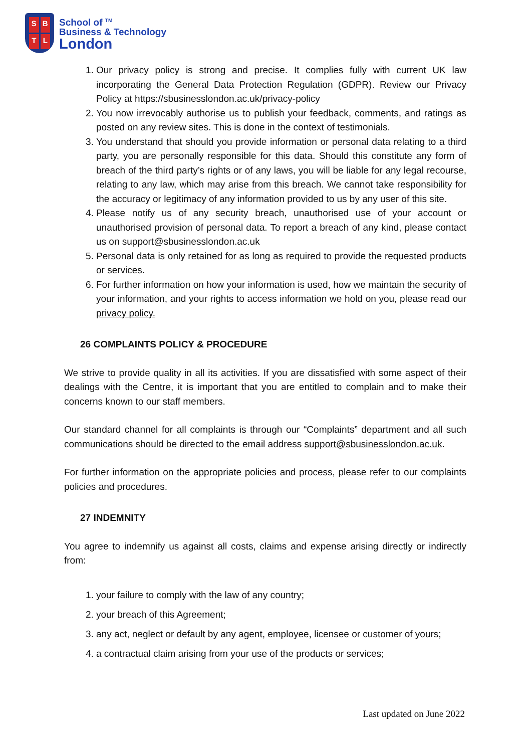SBTL
School of <sup>TM</sup>
Business & Technology
London
1. Our privacy policy is strong and precise. It complies fully with current UK law incorporating the General Data Protection Regulation (GDPR). Review our Privacy Policy at https://sbusinesslondon.ac.uk/privacy-policy
2. You now irrevocably authorise us to publish your feedback, comments, and ratings as posted on any review sites. This is done in the context of testimonials.
3. You understand that should you provide information or personal data relating to a third party, you are personally responsible for this data. Should this constitute any form of breach of the third party’s rights or of any laws, you will be liable for any legal recourse, relating to any law, which may arise from this breach. We cannot take responsibility for the accuracy or legitimacy of any information provided to us by any user of this site.
4. Please notify us of any security breach, unauthorised use of your account or unauthorised provision of personal data. To report a breach of any kind, please contact us on support@sbusinesslondon.ac.uk
5. Personal data is only retained for as long as required to provide the requested products or services.
6. For further information on how your information is used, how we maintain the security of your information, and your rights to access information we hold on you, please read our privacy policy.
26 COMPLAINTS POLICY & PROCEDURE
We strive to provide quality in all its activities. If you are dissatisfied with some aspect of their dealings with the Centre, it is important that you are entitled to complain and to make their concerns known to our staff members.
Our standard channel for all complaints is through our “Complaints” department and all such communications should be directed to the email address support@sbusinesslondon.ac.uk.
For further information on the appropriate policies and process, please refer to our complaints policies and procedures.
27 INDEMNITY
You agree to indemnify us against all costs, claims and expense arising directly or indirectly from:
1. your failure to comply with the law of any country;
2. your breach of this Agreement;
3. any act, neglect or default by any agent, employee, licensee or customer of yours;
4. a contractual claim arising from your use of the products or services;
Last updated on June 2022